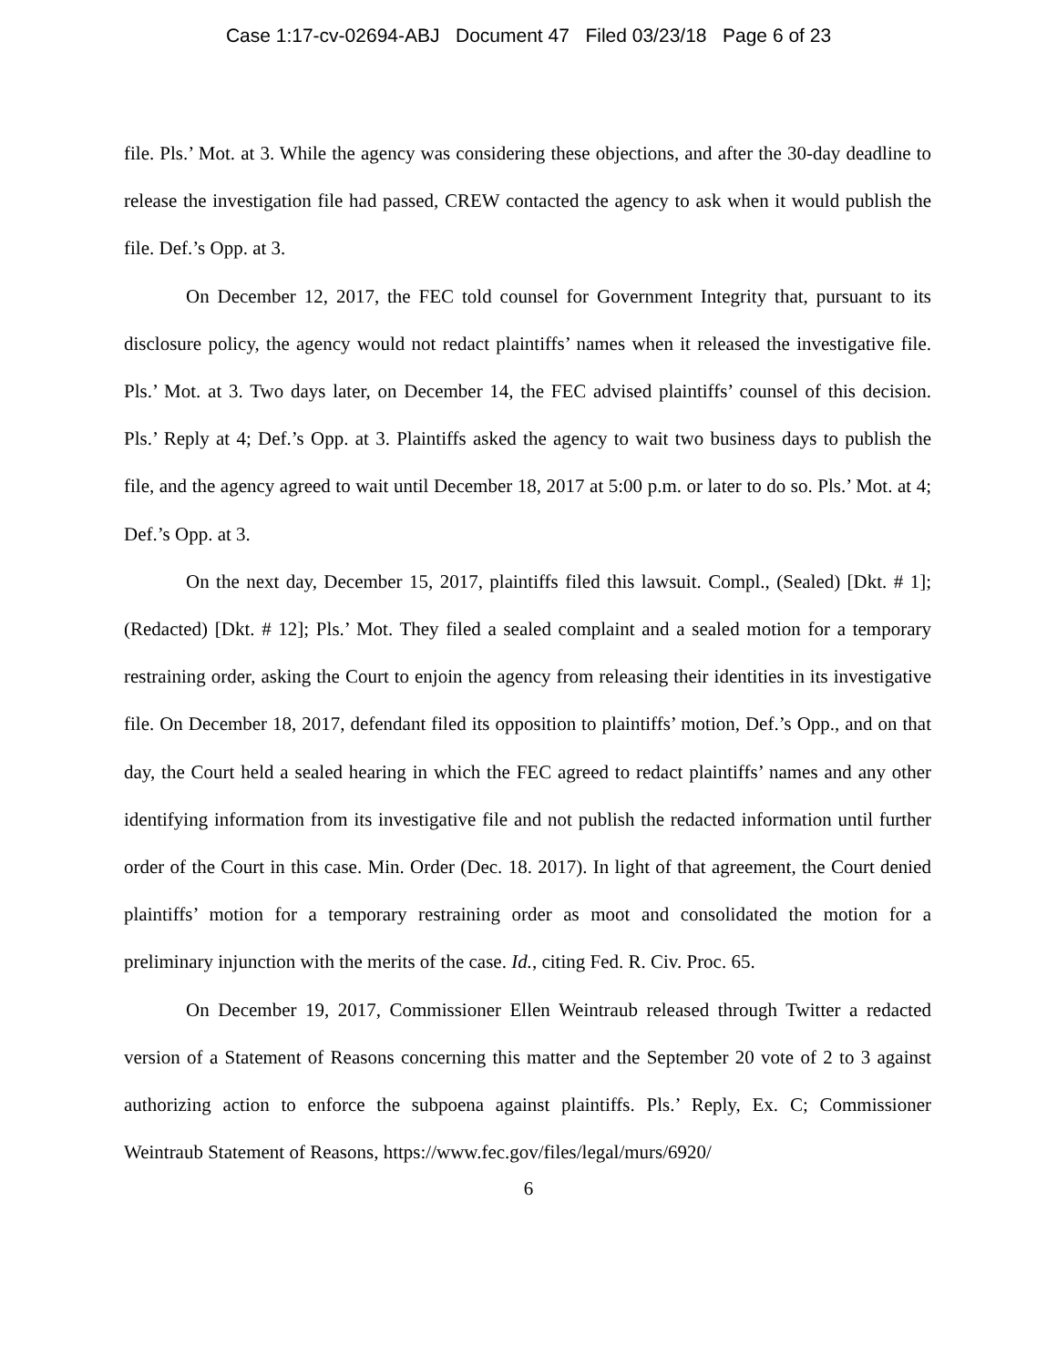Case 1:17-cv-02694-ABJ Document 47 Filed 03/23/18 Page 6 of 23
file. Pls.’ Mot. at 3. While the agency was considering these objections, and after the 30-day deadline to release the investigation file had passed, CREW contacted the agency to ask when it would publish the file. Def.’s Opp. at 3.
On December 12, 2017, the FEC told counsel for Government Integrity that, pursuant to its disclosure policy, the agency would not redact plaintiffs’ names when it released the investigative file. Pls.’ Mot. at 3. Two days later, on December 14, the FEC advised plaintiffs’ counsel of this decision. Pls.’ Reply at 4; Def.’s Opp. at 3. Plaintiffs asked the agency to wait two business days to publish the file, and the agency agreed to wait until December 18, 2017 at 5:00 p.m. or later to do so. Pls.’ Mot. at 4; Def.’s Opp. at 3.
On the next day, December 15, 2017, plaintiffs filed this lawsuit. Compl., (Sealed) [Dkt. # 1]; (Redacted) [Dkt. # 12]; Pls.’ Mot. They filed a sealed complaint and a sealed motion for a temporary restraining order, asking the Court to enjoin the agency from releasing their identities in its investigative file. On December 18, 2017, defendant filed its opposition to plaintiffs’ motion, Def.’s Opp., and on that day, the Court held a sealed hearing in which the FEC agreed to redact plaintiffs’ names and any other identifying information from its investigative file and not publish the redacted information until further order of the Court in this case. Min. Order (Dec. 18. 2017). In light of that agreement, the Court denied plaintiffs’ motion for a temporary restraining order as moot and consolidated the motion for a preliminary injunction with the merits of the case. Id., citing Fed. R. Civ. Proc. 65.
On December 19, 2017, Commissioner Ellen Weintraub released through Twitter a redacted version of a Statement of Reasons concerning this matter and the September 20 vote of 2 to 3 against authorizing action to enforce the subpoena against plaintiffs. Pls.’ Reply, Ex. C; Commissioner Weintraub Statement of Reasons, https://www.fec.gov/files/legal/murs/6920/
6